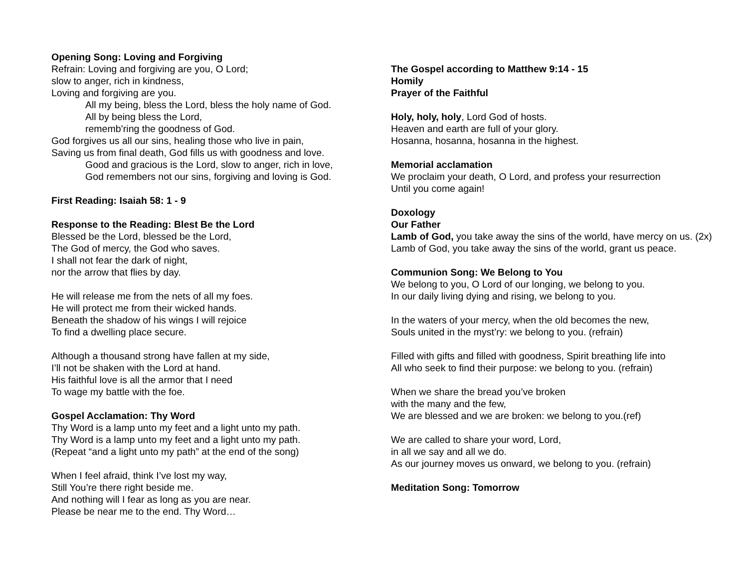Opening Song: Loving and Forgiving
Refrain: Loving and forgiving are you, O Lord;
slow to anger, rich in kindness,
Loving and forgiving are you.
All my being, bless the Lord, bless the holy name of God.
All by being bless the Lord,
rememb’ring the goodness of God.
God forgives us all our sins, healing those who live in pain,
Saving us from final death, God fills us with goodness and love.
Good and gracious is the Lord, slow to anger, rich in love,
God remembers not our sins, forgiving and loving is God.
First Reading: Isaiah 58: 1 - 9
Response to the Reading: Blest Be the Lord
Blessed be the Lord, blessed be the Lord,
The God of mercy, the God who saves.
I shall not fear the dark of night,
nor the arrow that flies by day.
He will release me from the nets of all my foes.
He will protect me from their wicked hands.
Beneath the shadow of his wings I will rejoice
To find a dwelling place secure.
Although a thousand strong have fallen at my side,
I’ll not be shaken with the Lord at hand.
His faithful love is all the armor that I need
To wage my battle with the foe.
Gospel Acclamation: Thy Word
Thy Word is a lamp unto my feet and a light unto my path.
Thy Word is a lamp unto my feet and a light unto my path.
(Repeat “and a light unto my path” at the end of the song)
When I feel afraid, think I’ve lost my way,
Still You’re there right beside me.
And nothing will I fear as long as you are near.
Please be near me to the end. Thy Word…
The Gospel according to Matthew 9:14 - 15
Homily
Prayer of the Faithful
Holy, holy, holy, Lord God of hosts.
Heaven and earth are full of your glory.
Hosanna, hosanna, hosanna in the highest.
Memorial acclamation
We proclaim your death, O Lord, and profess your resurrection
Until you come again!
Doxology
Our Father
Lamb of God, you take away the sins of the world, have mercy on us. (2x)
Lamb of God, you take away the sins of the world, grant us peace.
Communion Song: We Belong to You
We belong to you, O Lord of our longing, we belong to you.
In our daily living dying and rising, we belong to you.
In the waters of your mercy, when the old becomes the new,
Souls united in the myst’ry: we belong to you. (refrain)
Filled with gifts and filled with goodness, Spirit breathing life into
All who seek to find their purpose: we belong to you. (refrain)
When we share the bread you’ve broken
with the many and the few,
We are blessed and we are broken: we belong to you.(ref)
We are called to share your word, Lord,
in all we say and all we do.
As our journey moves us onward, we belong to you. (refrain)
Meditation Song: Tomorrow